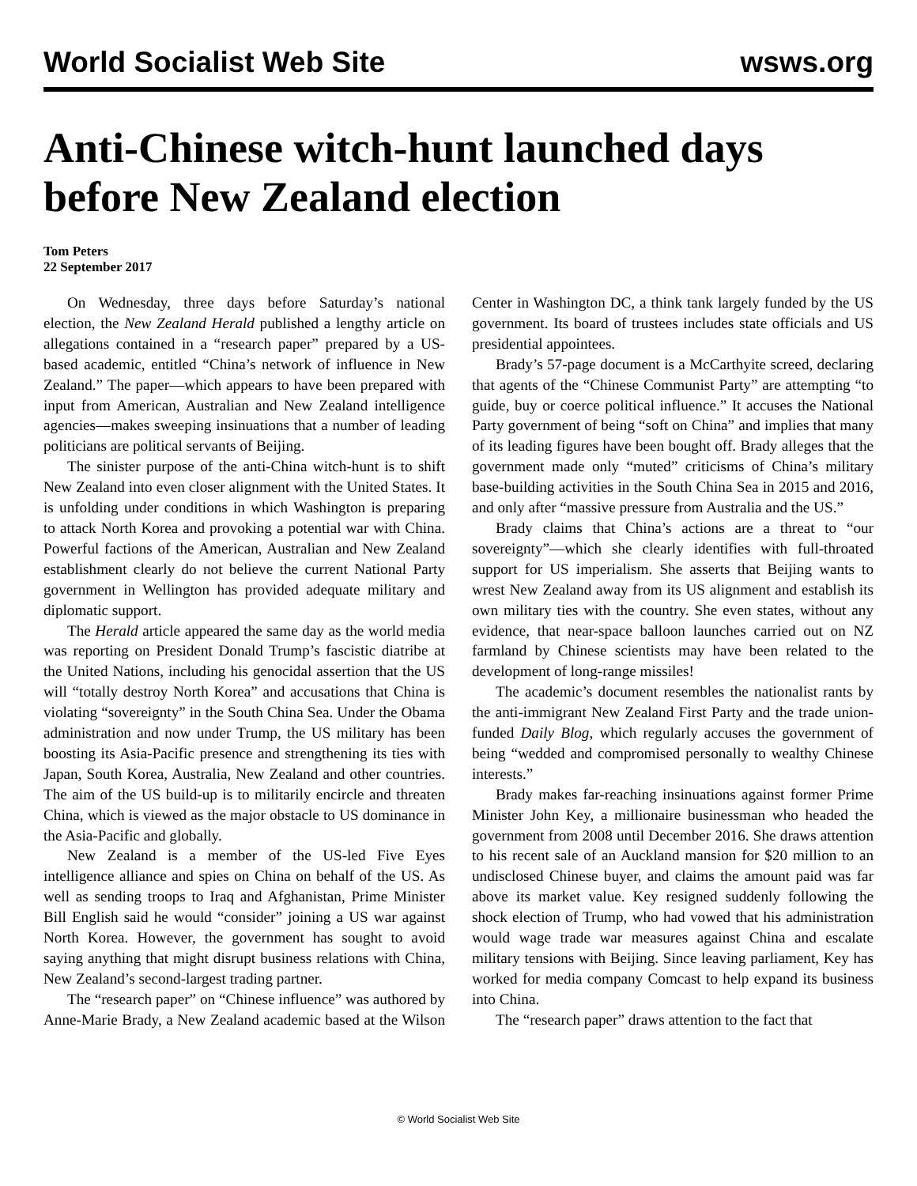World Socialist Web Site wsws.org
Anti-Chinese witch-hunt launched days before New Zealand election
Tom Peters
22 September 2017
On Wednesday, three days before Saturday’s national election, the New Zealand Herald published a lengthy article on allegations contained in a “research paper” prepared by a US-based academic, entitled “China’s network of influence in New Zealand.” The paper—which appears to have been prepared with input from American, Australian and New Zealand intelligence agencies—makes sweeping insinuations that a number of leading politicians are political servants of Beijing.
The sinister purpose of the anti-China witch-hunt is to shift New Zealand into even closer alignment with the United States. It is unfolding under conditions in which Washington is preparing to attack North Korea and provoking a potential war with China. Powerful factions of the American, Australian and New Zealand establishment clearly do not believe the current National Party government in Wellington has provided adequate military and diplomatic support.
The Herald article appeared the same day as the world media was reporting on President Donald Trump’s fascistic diatribe at the United Nations, including his genocidal assertion that the US will “totally destroy North Korea” and accusations that China is violating “sovereignty” in the South China Sea. Under the Obama administration and now under Trump, the US military has been boosting its Asia-Pacific presence and strengthening its ties with Japan, South Korea, Australia, New Zealand and other countries. The aim of the US build-up is to militarily encircle and threaten China, which is viewed as the major obstacle to US dominance in the Asia-Pacific and globally.
New Zealand is a member of the US-led Five Eyes intelligence alliance and spies on China on behalf of the US. As well as sending troops to Iraq and Afghanistan, Prime Minister Bill English said he would “consider” joining a US war against North Korea. However, the government has sought to avoid saying anything that might disrupt business relations with China, New Zealand’s second-largest trading partner.
The “research paper” on “Chinese influence” was authored by Anne-Marie Brady, a New Zealand academic based at the Wilson Center in Washington DC, a think tank largely funded by the US government. Its board of trustees includes state officials and US presidential appointees.
Brady’s 57-page document is a McCarthyite screed, declaring that agents of the “Chinese Communist Party” are attempting “to guide, buy or coerce political influence.” It accuses the National Party government of being “soft on China” and implies that many of its leading figures have been bought off. Brady alleges that the government made only “muted” criticisms of China’s military base-building activities in the South China Sea in 2015 and 2016, and only after “massive pressure from Australia and the US.”
Brady claims that China’s actions are a threat to “our sovereignty”—which she clearly identifies with full-throated support for US imperialism. She asserts that Beijing wants to wrest New Zealand away from its US alignment and establish its own military ties with the country. She even states, without any evidence, that near-space balloon launches carried out on NZ farmland by Chinese scientists may have been related to the development of long-range missiles!
The academic’s document resembles the nationalist rants by the anti-immigrant New Zealand First Party and the trade union-funded Daily Blog, which regularly accuses the government of being “wedded and compromised personally to wealthy Chinese interests.”
Brady makes far-reaching insinuations against former Prime Minister John Key, a millionaire businessman who headed the government from 2008 until December 2016. She draws attention to his recent sale of an Auckland mansion for $20 million to an undisclosed Chinese buyer, and claims the amount paid was far above its market value. Key resigned suddenly following the shock election of Trump, who had vowed that his administration would wage trade war measures against China and escalate military tensions with Beijing. Since leaving parliament, Key has worked for media company Comcast to help expand its business into China.
The “research paper” draws attention to the fact that
© World Socialist Web Site